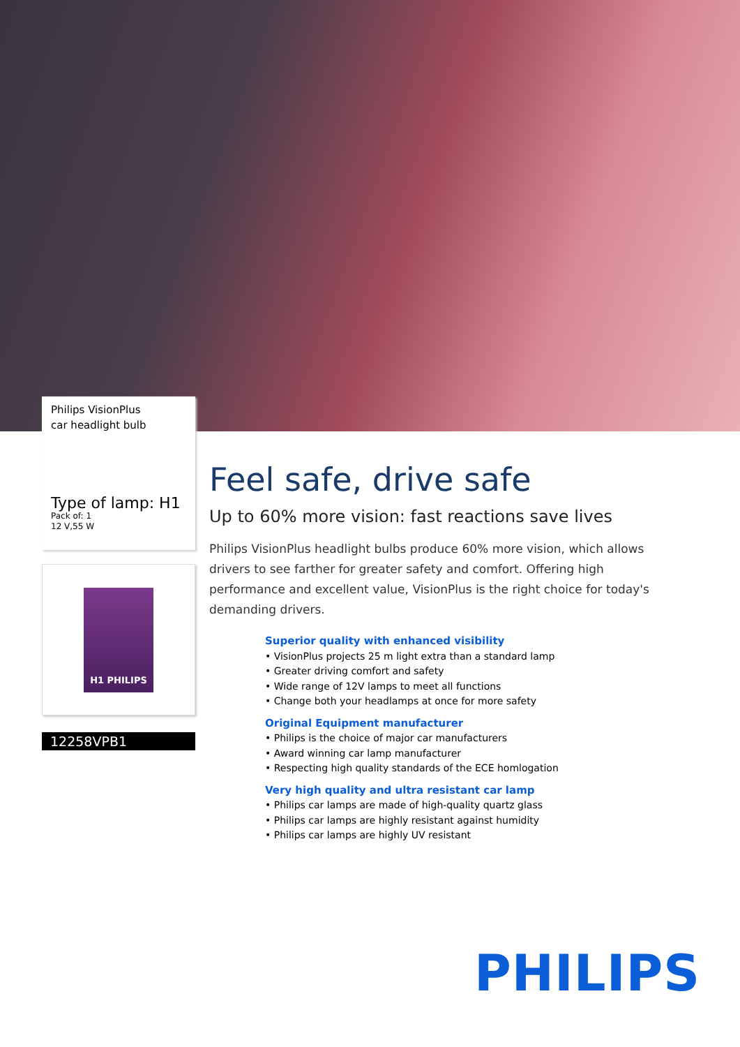Philips VisionPlus
car headlight bulb
Type of lamp: H1
Pack of: 1
12 V,55 W
H1 PHILIPS
12258VPB1
Feel safe, drive safe
Up to 60% more vision: fast reactions save lives
Philips VisionPlus headlight bulbs produce 60% more vision, which allows drivers to see farther for greater safety and comfort. Offering high performance and excellent value, VisionPlus is the right choice for today's demanding drivers.
Superior quality with enhanced visibility
• VisionPlus projects 25 m light extra than a standard lamp
• Greater driving comfort and safety
• Wide range of 12V lamps to meet all functions
• Change both your headlamps at once for more safety
Original Equipment manufacturer
• Philips is the choice of major car manufacturers
• Award winning car lamp manufacturer
• Respecting high quality standards of the ECE homlogation
Very high quality and ultra resistant car lamp
• Philips car lamps are made of high-quality quartz glass
• Philips car lamps are highly resistant against humidity
• Philips car lamps are highly UV resistant
PHILIPS